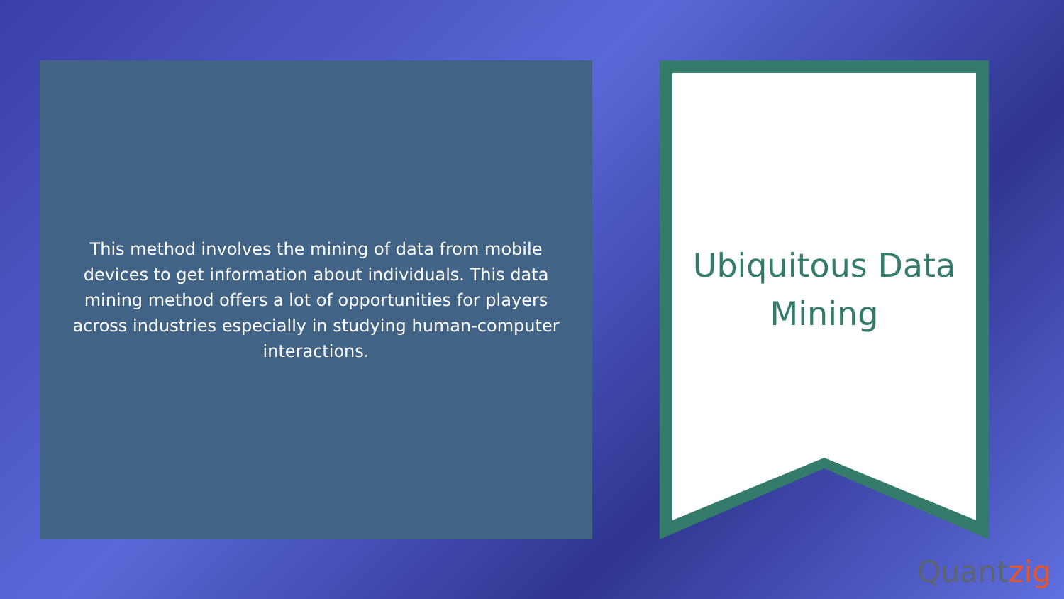This method involves the mining of data from mobile devices to get information about individuals. This data mining method offers a lot of opportunities for players across industries especially in studying human-computer interactions.
Ubiquitous Data Mining
Quantzig